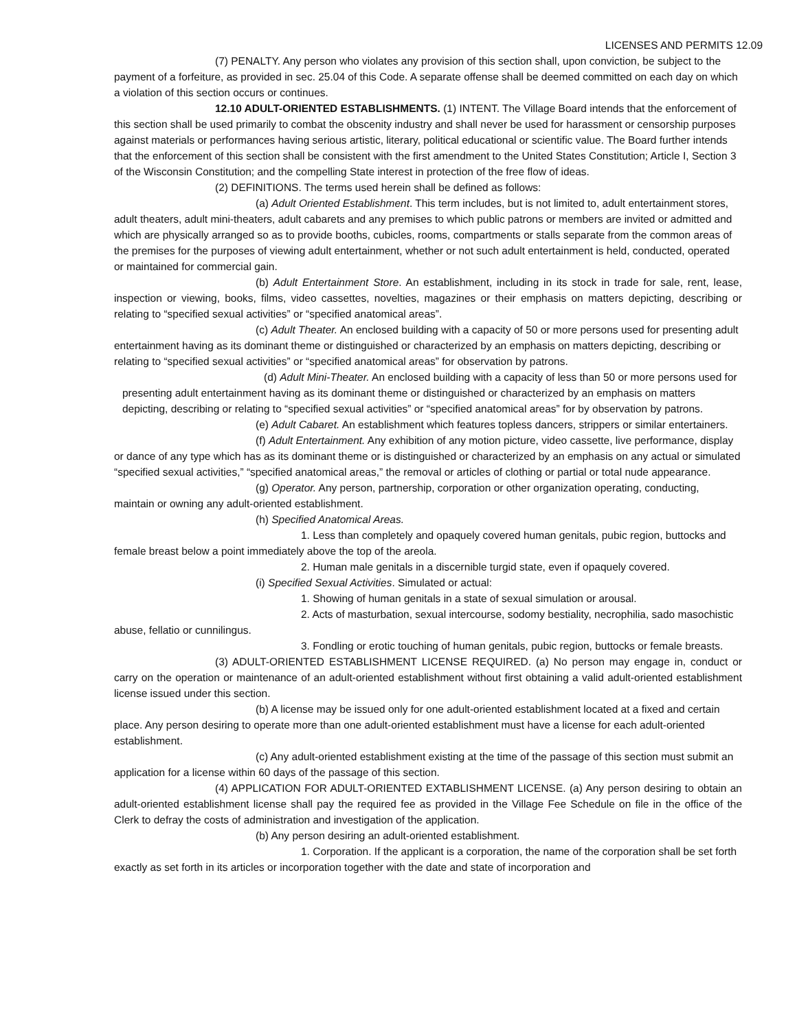LICENSES AND PERMITS 12.09
(7) PENALTY. Any person who violates any provision of this section shall, upon conviction, be subject to the payment of a forfeiture, as provided in sec. 25.04 of this Code. A separate offense shall be deemed committed on each day on which a violation of this section occurs or continues.
12.10 ADULT-ORIENTED ESTABLISHMENTS. (1) INTENT. The Village Board intends that the enforcement of this section shall be used primarily to combat the obscenity industry and shall never be used for harassment or censorship purposes against materials or performances having serious artistic, literary, political educational or scientific value. The Board further intends that the enforcement of this section shall be consistent with the first amendment to the United States Constitution; Article I, Section 3 of the Wisconsin Constitution; and the compelling State interest in protection of the free flow of ideas.
(2) DEFINITIONS. The terms used herein shall be defined as follows:
(a) Adult Oriented Establishment. This term includes, but is not limited to, adult entertainment stores, adult theaters, adult mini-theaters, adult cabarets and any premises to which public patrons or members are invited or admitted and which are physically arranged so as to provide booths, cubicles, rooms, compartments or stalls separate from the common areas of the premises for the purposes of viewing adult entertainment, whether or not such adult entertainment is held, conducted, operated or maintained for commercial gain.
(b) Adult Entertainment Store. An establishment, including in its stock in trade for sale, rent, lease, inspection or viewing, books, films, video cassettes, novelties, magazines or their emphasis on matters depicting, describing or relating to “specified sexual activities” or “specified anatomical areas”.
(c) Adult Theater. An enclosed building with a capacity of 50 or more persons used for presenting adult entertainment having as its dominant theme or distinguished or characterized by an emphasis on matters depicting, describing or relating to “specified sexual activities” or “specified anatomical areas” for observation by patrons.
(d) Adult Mini-Theater. An enclosed building with a capacity of less than 50 or more persons used for presenting adult entertainment having as its dominant theme or distinguished or characterized by an emphasis on matters depicting, describing or relating to “specified sexual activities” or “specified anatomical areas” for by observation by patrons.
(e) Adult Cabaret. An establishment which features topless dancers, strippers or similar entertainers.
(f) Adult Entertainment. Any exhibition of any motion picture, video cassette, live performance, display or dance of any type which has as its dominant theme or is distinguished or characterized by an emphasis on any actual or simulated “specified sexual activities,” “specified anatomical areas,” the removal or articles of clothing or partial or total nude appearance.
(g) Operator. Any person, partnership, corporation or other organization operating, conducting, maintain or owning any adult-oriented establishment.
(h) Specified Anatomical Areas.
1. Less than completely and opaquely covered human genitals, pubic region, buttocks and female breast below a point immediately above the top of the areola.
2. Human male genitals in a discernible turgid state, even if opaquely covered.
(i) Specified Sexual Activities. Simulated or actual:
1. Showing of human genitals in a state of sexual simulation or arousal.
2. Acts of masturbation, sexual intercourse, sodomy bestiality, necrophilia, sado masochistic abuse, fellatio or cunnilingus.
3. Fondling or erotic touching of human genitals, pubic region, buttocks or female breasts.
(3) ADULT-ORIENTED ESTABLISHMENT LICENSE REQUIRED. (a) No person may engage in, conduct or carry on the operation or maintenance of an adult-oriented establishment without first obtaining a valid adult-oriented establishment license issued under this section.
(b) A license may be issued only for one adult-oriented establishment located at a fixed and certain place. Any person desiring to operate more than one adult-oriented establishment must have a license for each adult-oriented establishment.
(c) Any adult-oriented establishment existing at the time of the passage of this section must submit an application for a license within 60 days of the passage of this section.
(4) APPLICATION FOR ADULT-ORIENTED EXTABLISHMENT LICENSE. (a) Any person desiring to obtain an adult-oriented establishment license shall pay the required fee as provided in the Village Fee Schedule on file in the office of the Clerk to defray the costs of administration and investigation of the application.
(b) Any person desiring an adult-oriented establishment.
1. Corporation. If the applicant is a corporation, the name of the corporation shall be set forth exactly as set forth in its articles or incorporation together with the date and state of incorporation and